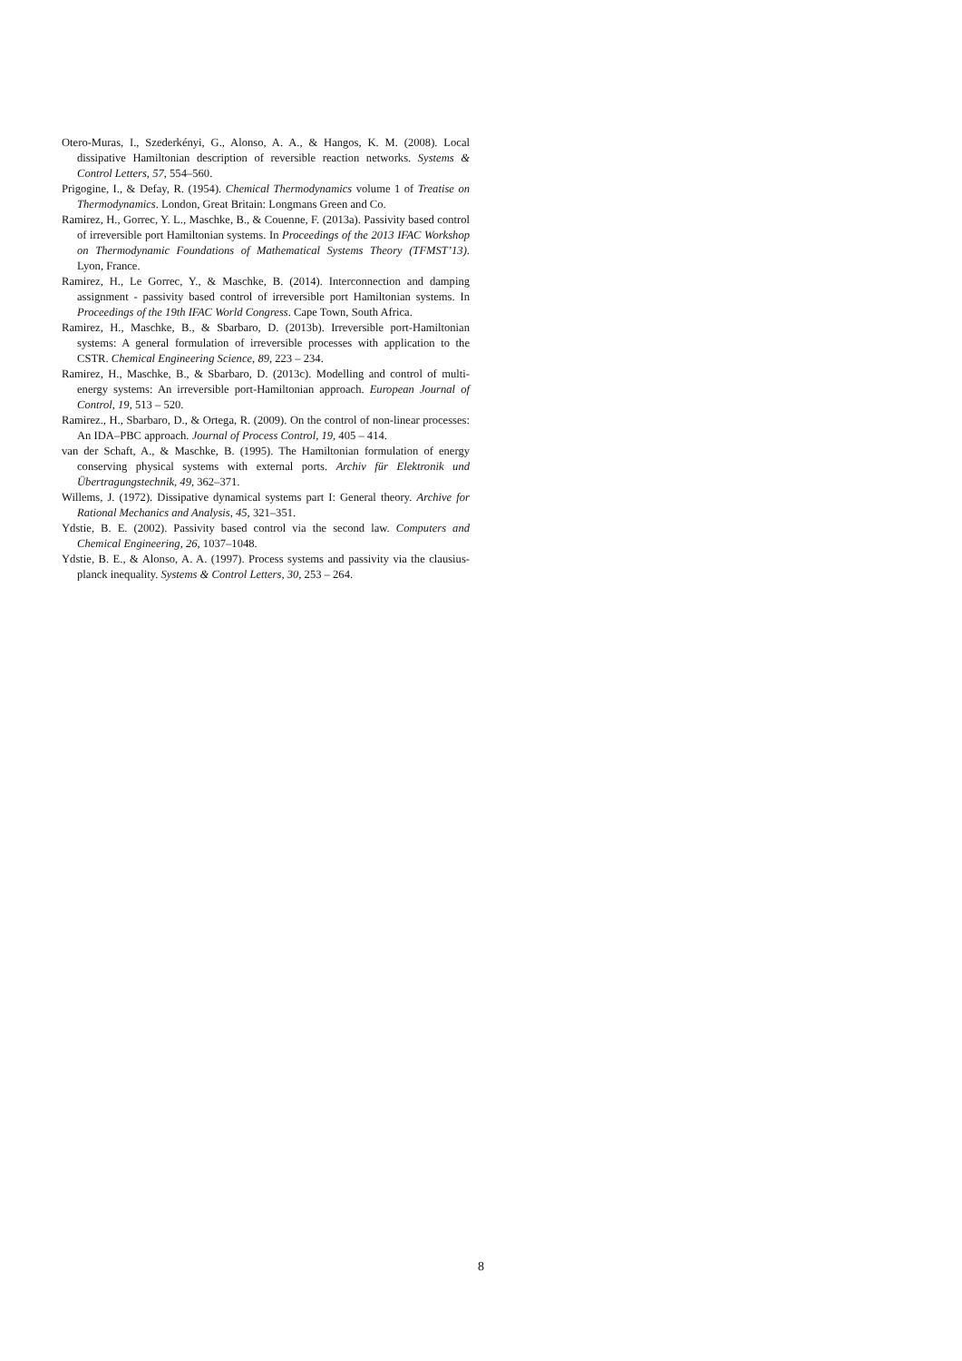Otero-Muras, I., Szederkényi, G., Alonso, A. A., & Hangos, K. M. (2008). Local dissipative Hamiltonian description of reversible reaction networks. Systems & Control Letters, 57, 554–560.
Prigogine, I., & Defay, R. (1954). Chemical Thermodynamics volume 1 of Treatise on Thermodynamics. London, Great Britain: Longmans Green and Co.
Ramirez, H., Gorrec, Y. L., Maschke, B., & Couenne, F. (2013a). Passivity based control of irreversible port Hamiltonian systems. In Proceedings of the 2013 IFAC Workshop on Thermodynamic Foundations of Mathematical Systems Theory (TFMST’13). Lyon, France.
Ramirez, H., Le Gorrec, Y., & Maschke, B. (2014). Interconnection and damping assignment - passivity based control of irreversible port Hamiltonian systems. In Proceedings of the 19th IFAC World Congress. Cape Town, South Africa.
Ramirez, H., Maschke, B., & Sbarbaro, D. (2013b). Irreversible port-Hamiltonian systems: A general formulation of irreversible processes with application to the CSTR. Chemical Engineering Science, 89, 223 – 234.
Ramirez, H., Maschke, B., & Sbarbaro, D. (2013c). Modelling and control of multi-energy systems: An irreversible port-Hamiltonian approach. European Journal of Control, 19, 513 – 520.
Ramirez., H., Sbarbaro, D., & Ortega, R. (2009). On the control of non-linear processes: An IDA–PBC approach. Journal of Process Control, 19, 405 – 414.
van der Schaft, A., & Maschke, B. (1995). The Hamiltonian formulation of energy conserving physical systems with external ports. Archiv für Elektronik und Übertragungstechnik, 49, 362–371.
Willems, J. (1972). Dissipative dynamical systems part I: General theory. Archive for Rational Mechanics and Analysis, 45, 321–351.
Ydstie, B. E. (2002). Passivity based control via the second law. Computers and Chemical Engineering, 26, 1037–1048.
Ydstie, B. E., & Alonso, A. A. (1997). Process systems and passivity via the clausius-planck inequality. Systems & Control Letters, 30, 253 – 264.
8